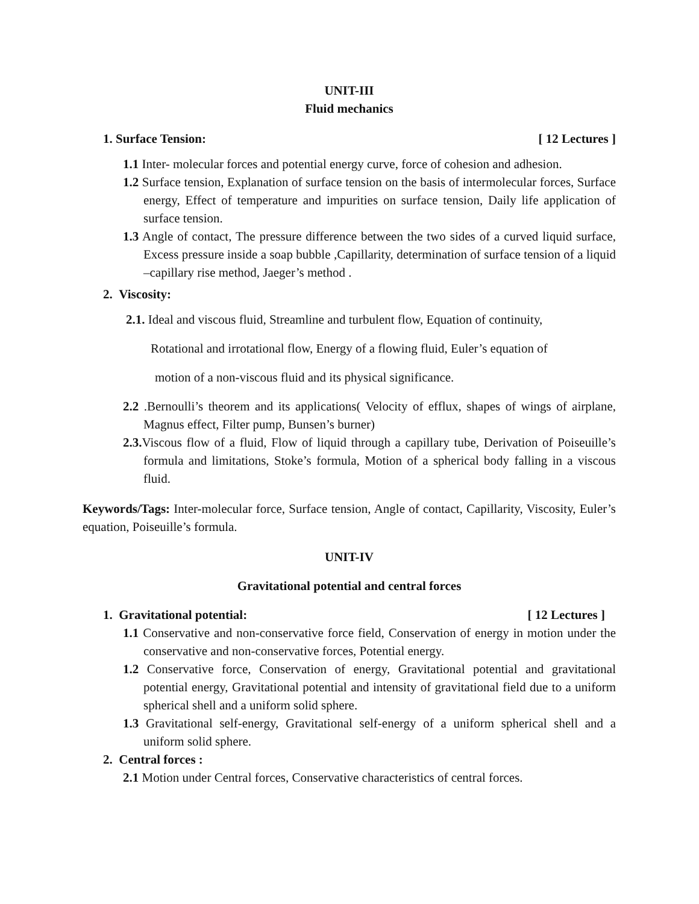UNIT-III
Fluid mechanics
1. Surface Tension: [ 12 Lectures ]
1.1 Inter- molecular forces and potential energy curve, force of cohesion and adhesion.
1.2 Surface tension, Explanation of surface tension on the basis of intermolecular forces, Surface energy, Effect of temperature and impurities on surface tension, Daily life application of surface tension.
1.3 Angle of contact, The pressure difference between the two sides of a curved liquid surface, Excess pressure inside a soap bubble ,Capillarity, determination of surface tension of a liquid –capillary rise method, Jaeger’s method .
2. Viscosity:
2.1. Ideal and viscous fluid, Streamline and turbulent flow, Equation of continuity,
Rotational and irrotational flow, Energy of a flowing fluid, Euler’s equation of
motion of a non-viscous fluid and its physical significance.
2.2 .Bernoulli’s theorem and its applications( Velocity of efflux, shapes of wings of airplane, Magnus effect, Filter pump, Bunsen’s burner)
2.3. Viscous flow of a fluid, Flow of liquid through a capillary tube, Derivation of Poiseuille’s formula and limitations, Stoke’s formula, Motion of a spherical body falling in a viscous fluid.
Keywords/Tags: Inter-molecular force, Surface tension, Angle of contact, Capillarity, Viscosity, Euler’s equation, Poiseuille’s formula.
UNIT-IV
Gravitational potential and central forces
1. Gravitational potential: [ 12 Lectures ]
1.1 Conservative and non-conservative force field, Conservation of energy in motion under the conservative and non-conservative forces, Potential energy.
1.2 Conservative force, Conservation of energy, Gravitational potential and gravitational potential energy, Gravitational potential and intensity of gravitational field due to a uniform spherical shell and a uniform solid sphere.
1.3 Gravitational self-energy, Gravitational self-energy of a uniform spherical shell and a uniform solid sphere.
2. Central forces :
2.1 Motion under Central forces, Conservative characteristics of central forces.